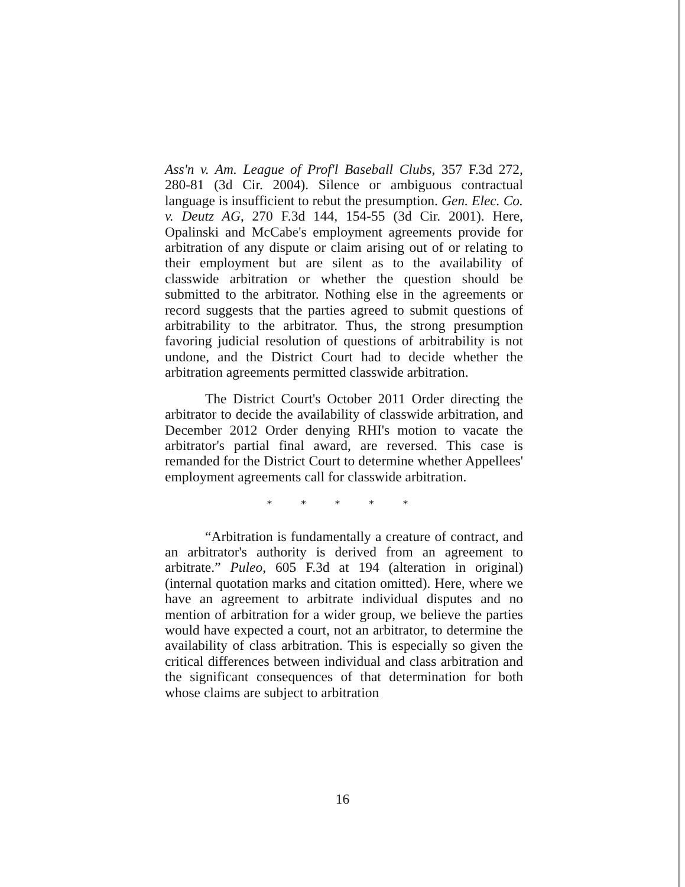Ass'n v. Am. League of Prof'l Baseball Clubs, 357 F.3d 272, 280-81 (3d Cir. 2004). Silence or ambiguous contractual language is insufficient to rebut the presumption. Gen. Elec. Co. v. Deutz AG, 270 F.3d 144, 154-55 (3d Cir. 2001). Here, Opalinski and McCabe's employment agreements provide for arbitration of any dispute or claim arising out of or relating to their employment but are silent as to the availability of classwide arbitration or whether the question should be submitted to the arbitrator. Nothing else in the agreements or record suggests that the parties agreed to submit questions of arbitrability to the arbitrator. Thus, the strong presumption favoring judicial resolution of questions of arbitrability is not undone, and the District Court had to decide whether the arbitration agreements permitted classwide arbitration.
The District Court's October 2011 Order directing the arbitrator to decide the availability of classwide arbitration, and December 2012 Order denying RHI's motion to vacate the arbitrator's partial final award, are reversed. This case is remanded for the District Court to determine whether Appellees' employment agreements call for classwide arbitration.
* * * * *
“Arbitration is fundamentally a creature of contract, and an arbitrator's authority is derived from an agreement to arbitrate.” Puleo, 605 F.3d at 194 (alteration in original) (internal quotation marks and citation omitted). Here, where we have an agreement to arbitrate individual disputes and no mention of arbitration for a wider group, we believe the parties would have expected a court, not an arbitrator, to determine the availability of class arbitration. This is especially so given the critical differences between individual and class arbitration and the significant consequences of that determination for both whose claims are subject to arbitration
16